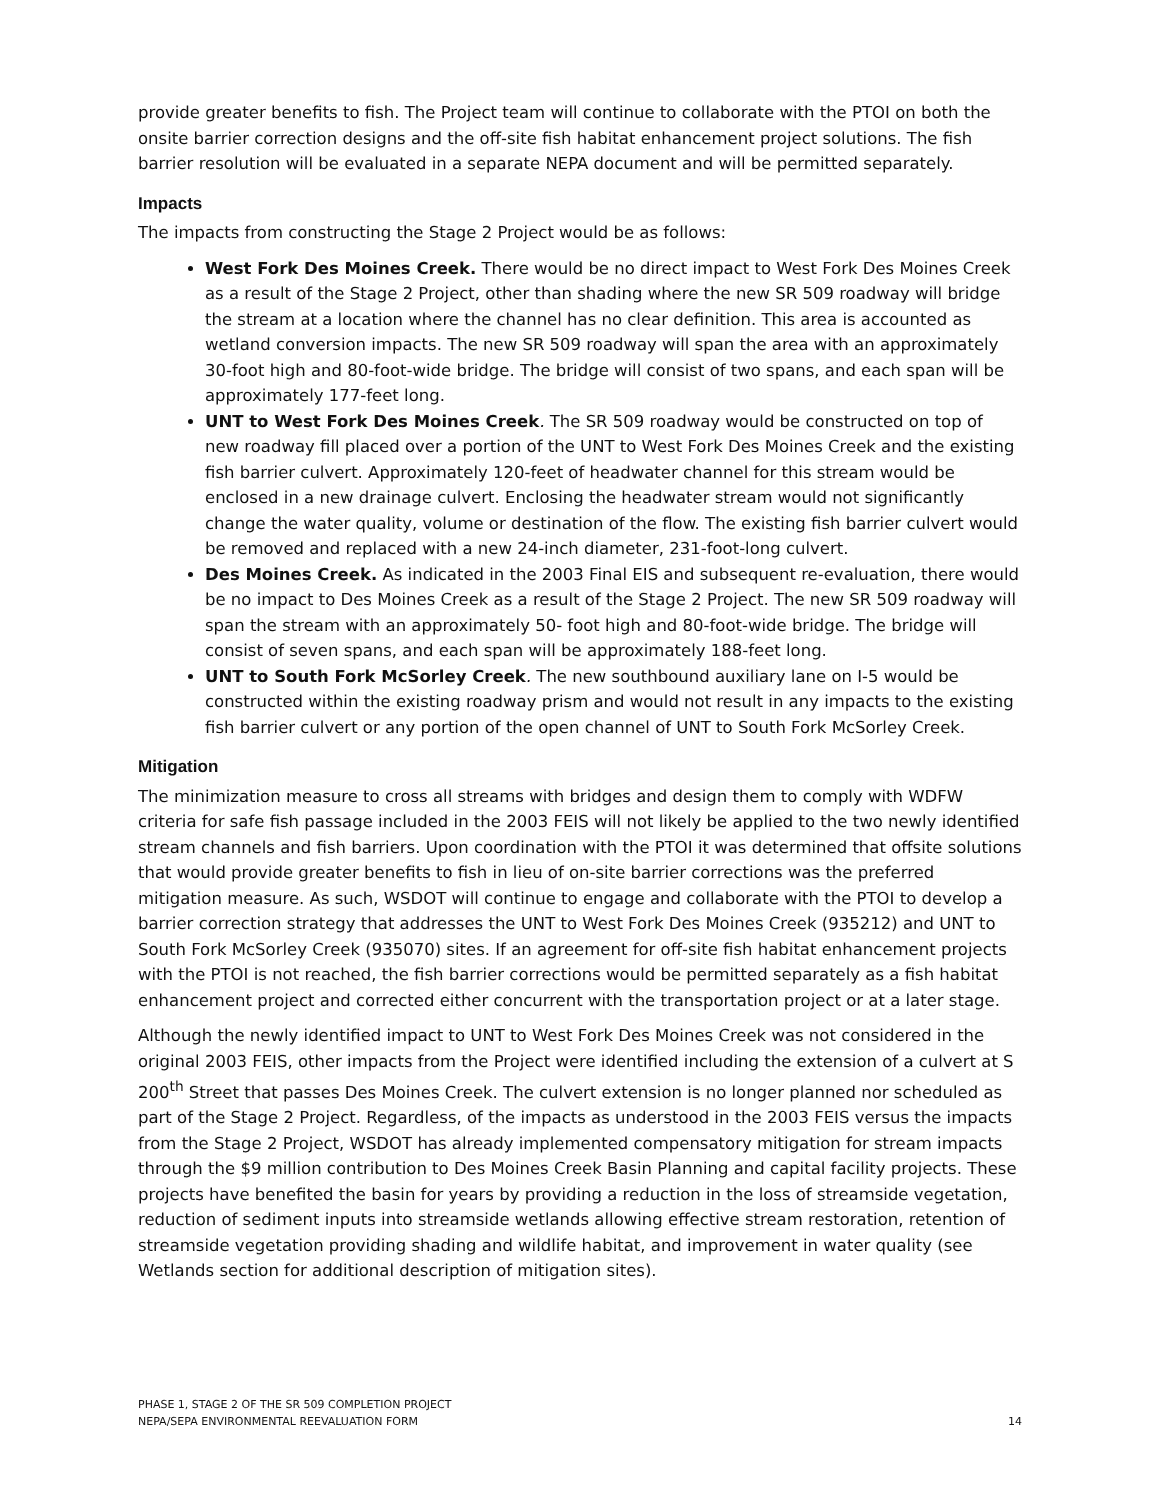provide greater benefits to fish. The Project team will continue to collaborate with the PTOI on both the onsite barrier correction designs and the off-site fish habitat enhancement project solutions. The fish barrier resolution will be evaluated in a separate NEPA document and will be permitted separately.
Impacts
The impacts from constructing the Stage 2 Project would be as follows:
West Fork Des Moines Creek. There would be no direct impact to West Fork Des Moines Creek as a result of the Stage 2 Project, other than shading where the new SR 509 roadway will bridge the stream at a location where the channel has no clear definition. This area is accounted as wetland conversion impacts. The new SR 509 roadway will span the area with an approximately 30-foot high and 80-foot-wide bridge. The bridge will consist of two spans, and each span will be approximately 177-feet long.
UNT to West Fork Des Moines Creek. The SR 509 roadway would be constructed on top of new roadway fill placed over a portion of the UNT to West Fork Des Moines Creek and the existing fish barrier culvert. Approximately 120-feet of headwater channel for this stream would be enclosed in a new drainage culvert. Enclosing the headwater stream would not significantly change the water quality, volume or destination of the flow. The existing fish barrier culvert would be removed and replaced with a new 24-inch diameter, 231-foot-long culvert.
Des Moines Creek. As indicated in the 2003 Final EIS and subsequent re-evaluation, there would be no impact to Des Moines Creek as a result of the Stage 2 Project. The new SR 509 roadway will span the stream with an approximately 50- foot high and 80-foot-wide bridge. The bridge will consist of seven spans, and each span will be approximately 188-feet long.
UNT to South Fork McSorley Creek. The new southbound auxiliary lane on I-5 would be constructed within the existing roadway prism and would not result in any impacts to the existing fish barrier culvert or any portion of the open channel of UNT to South Fork McSorley Creek.
Mitigation
The minimization measure to cross all streams with bridges and design them to comply with WDFW criteria for safe fish passage included in the 2003 FEIS will not likely be applied to the two newly identified stream channels and fish barriers. Upon coordination with the PTOI it was determined that offsite solutions that would provide greater benefits to fish in lieu of on-site barrier corrections was the preferred mitigation measure. As such, WSDOT will continue to engage and collaborate with the PTOI to develop a barrier correction strategy that addresses the UNT to West Fork Des Moines Creek (935212) and UNT to South Fork McSorley Creek (935070) sites. If an agreement for off-site fish habitat enhancement projects with the PTOI is not reached, the fish barrier corrections would be permitted separately as a fish habitat enhancement project and corrected either concurrent with the transportation project or at a later stage.
Although the newly identified impact to UNT to West Fork Des Moines Creek was not considered in the original 2003 FEIS, other impacts from the Project were identified including the extension of a culvert at S 200<sup>th</sup> Street that passes Des Moines Creek. The culvert extension is no longer planned nor scheduled as part of the Stage 2 Project. Regardless, of the impacts as understood in the 2003 FEIS versus the impacts from the Stage 2 Project, WSDOT has already implemented compensatory mitigation for stream impacts through the $9 million contribution to Des Moines Creek Basin Planning and capital facility projects. These projects have benefited the basin for years by providing a reduction in the loss of streamside vegetation, reduction of sediment inputs into streamside wetlands allowing effective stream restoration, retention of streamside vegetation providing shading and wildlife habitat, and improvement in water quality (see Wetlands section for additional description of mitigation sites).
PHASE 1, STAGE 2 OF THE SR 509 COMPLETION PROJECT
NEPA/SEPA ENVIRONMENTAL REEVALUATION FORM
14